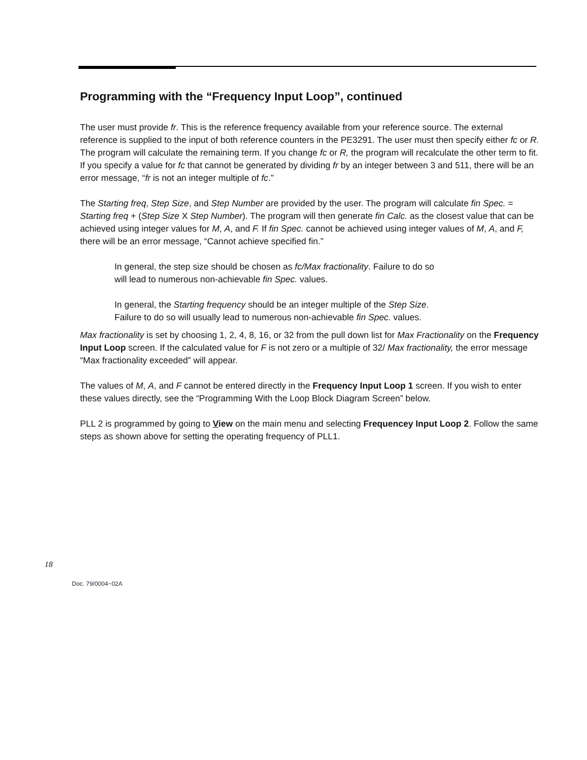Programming with the “Frequency Input Loop”, continued
The user must provide fr. This is the reference frequency available from your reference source. The external reference is supplied to the input of both reference counters in the PE3291. The user must then specify either fc or R. The program will calculate the remaining term. If you change fc or R, the program will recalculate the other term to fit. If you specify a value for fc that cannot be generated by dividing fr by an integer between 3 and 511, there will be an error message, “fr is not an integer multiple of fc.”
The Starting freq, Step Size, and Step Number are provided by the user. The program will calculate fin Spec. = Starting freq + (Step Size X Step Number). The program will then generate fin Calc. as the closest value that can be achieved using integer values for M, A, and F. If fin Spec. cannot be achieved using integer values of M, A, and F, there will be an error message, “Cannot achieve specified fin.”
In general, the step size should be chosen as fc/Max fractionality. Failure to do so will lead to numerous non-achievable fin Spec. values.
In general, the Starting frequency should be an integer multiple of the Step Size. Failure to do so will usually lead to numerous non-achievable fin Spec. values.
Max fractionality is set by choosing 1, 2, 4, 8, 16, or 32 from the pull down list for Max Fractionality on the Frequency Input Loop screen. If the calculated value for F is not zero or a multiple of 32/ Max fractionality, the error message “Max fractionality exceeded” will appear.
The values of M, A, and F cannot be entered directly in the Frequency Input Loop 1 screen. If you wish to enter these values directly, see the “Programming With the Loop Block Diagram Screen” below.
PLL 2 is programmed by going to View on the main menu and selecting Frequencey Input Loop 2. Follow the same steps as shown above for setting the operating frequency of PLL1.
18
Doc. 79/0004~02A